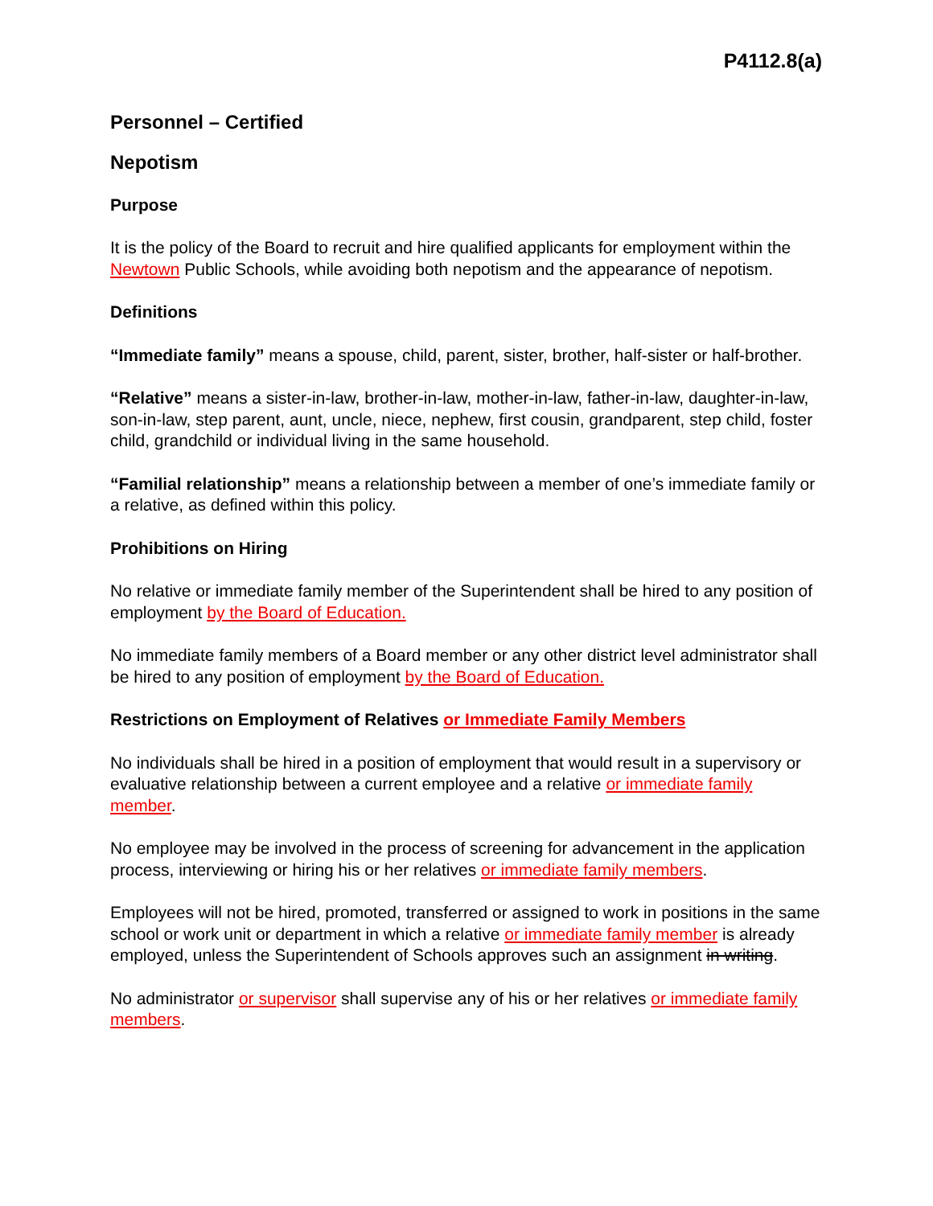P4112.8(a)
Personnel – Certified
Nepotism
Purpose
It is the policy of the Board to recruit and hire qualified applicants for employment within the Newtown Public Schools, while avoiding both nepotism and the appearance of nepotism.
Definitions
“Immediate family” means a spouse, child, parent, sister, brother, half-sister or half-brother.
“Relative” means a sister-in-law, brother-in-law, mother-in-law, father-in-law, daughter-in-law, son-in-law, step parent, aunt, uncle, niece, nephew, first cousin, grandparent, step child, foster child, grandchild or individual living in the same household.
“Familial relationship” means a relationship between a member of one’s immediate family or a relative, as defined within this policy.
Prohibitions on Hiring
No relative or immediate family member of the Superintendent shall be hired to any position of employment by the Board of Education.
No immediate family members of a Board member or any other district level administrator shall be hired to any position of employment by the Board of Education.
Restrictions on Employment of Relatives or Immediate Family Members
No individuals shall be hired in a position of employment that would result in a supervisory or evaluative relationship between a current employee and a relative or immediate family member.
No employee may be involved in the process of screening for advancement in the application process, interviewing or hiring his or her relatives or immediate family members.
Employees will not be hired, promoted, transferred or assigned to work in positions in the same school or work unit or department in which a relative or immediate family member is already employed, unless the Superintendent of Schools approves such an assignment in writing.
No administrator or supervisor shall supervise any of his or her relatives or immediate family members.